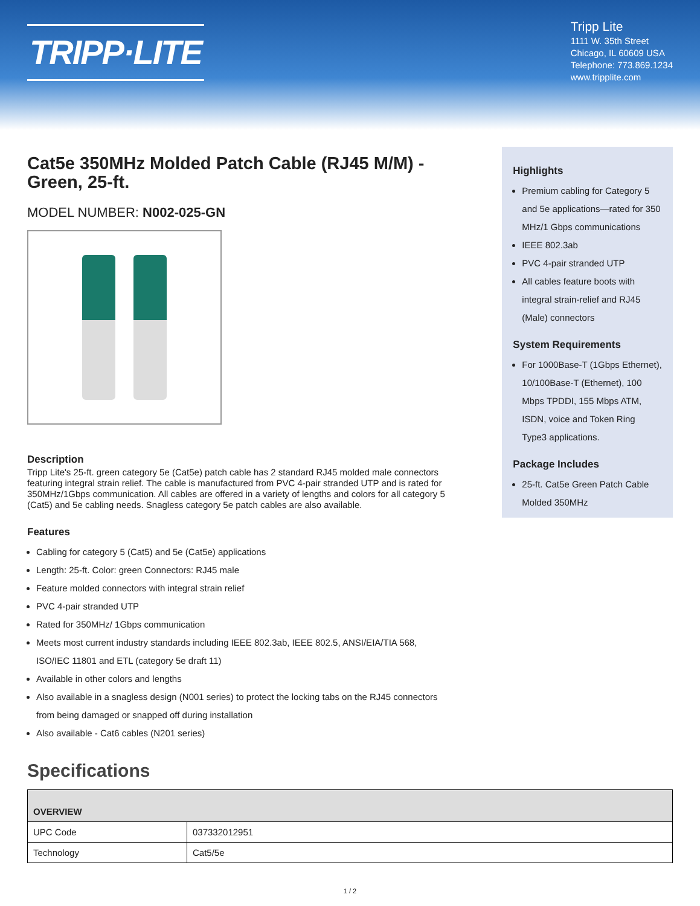TRIPP·LITE
Tripp Lite
1111 W. 35th Street
Chicago, IL 60609 USA
Telephone: 773.869.1234
www.tripplite.com
Cat5e 350MHz Molded Patch Cable (RJ45 M/M) - Green, 25-ft.
MODEL NUMBER: N002-025-GN
Description
Tripp Lite's 25-ft. green category 5e (Cat5e) patch cable has 2 standard RJ45 molded male connectors featuring integral strain relief. The cable is manufactured from PVC 4-pair stranded UTP and is rated for 350MHz/1Gbps communication. All cables are offered in a variety of lengths and colors for all category 5 (Cat5) and 5e cabling needs. Snagless category 5e patch cables are also available.
Features
Cabling for category 5 (Cat5) and 5e (Cat5e) applications
Length: 25-ft. Color: green Connectors: RJ45 male
Feature molded connectors with integral strain relief
PVC 4-pair stranded UTP
Rated for 350MHz/ 1Gbps communication
Meets most current industry standards including IEEE 802.3ab, IEEE 802.5, ANSI/EIA/TIA 568, ISO/IEC 11801 and ETL (category 5e draft 11)
Available in other colors and lengths
Also available in a snagless design (N001 series) to protect the locking tabs on the RJ45 connectors from being damaged or snapped off during installation
Also available - Cat6 cables (N201 series)
Highlights
Premium cabling for Category 5 and 5e applications—rated for 350 MHz/1 Gbps communications
IEEE 802.3ab
PVC 4-pair stranded UTP
All cables feature boots with integral strain-relief and RJ45 (Male) connectors
System Requirements
For 1000Base-T (1Gbps Ethernet), 10/100Base-T (Ethernet), 100 Mbps TPDDI, 155 Mbps ATM, ISDN, voice and Token Ring Type3 applications.
Package Includes
25-ft. Cat5e Green Patch Cable Molded 350MHz
Specifications
| OVERVIEW | |
| --- | --- |
| UPC Code | 037332012951 |
| Technology | Cat5/5e |
1 / 2